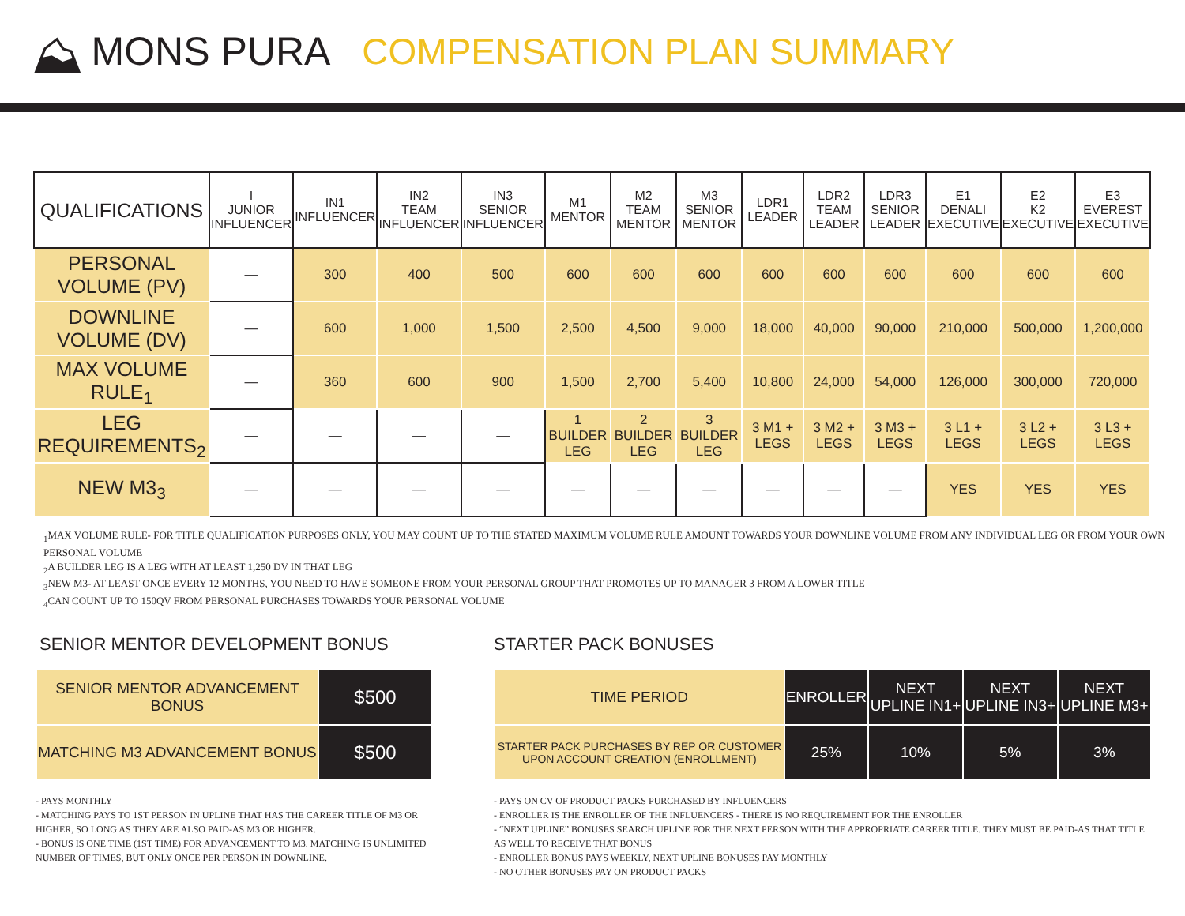⛰ MONS PURA COMPENSATION PLAN SUMMARY
| QUALIFICATIONS | I JUNIOR INFLUENCER | IN1 INFLUENCER | IN2 TEAM INFLUENCER | IN3 SENIOR INFLUENCER | M1 MENTOR | M2 TEAM MENTOR | M3 SENIOR MENTOR | LDR1 LEADER | LDR2 TEAM LEADER | LDR3 SENIOR LEADER | E1 DENALI EXECUTIVE | E2 K2 EXECUTIVE | E3 EVEREST EXECUTIVE |
| --- | --- | --- | --- | --- | --- | --- | --- | --- | --- | --- | --- | --- | --- |
| PERSONAL VOLUME (PV) | — | 300 | 400 | 500 | 600 | 600 | 600 | 600 | 600 | 600 | 600 | 600 | 600 |
| DOWNLINE VOLUME (DV) | — | 600 | 1,000 | 1,500 | 2,500 | 4,500 | 9,000 | 18,000 | 40,000 | 90,000 | 210,000 | 500,000 | 1,200,000 |
| MAX VOLUME RULE<sub>1</sub> | — | 360 | 600 | 900 | 1,500 | 2,700 | 5,400 | 10,800 | 24,000 | 54,000 | 126,000 | 300,000 | 720,000 |
| LEG REQUIREMENTS<sub>2</sub> | — | — | — | — | 1 BUILDER LEG | 2 BUILDER LEG | 3 BUILDER LEG | 3 M1 + LEGS | 3 M2 + LEGS | 3 M3 + LEGS | 3 L1 + LEGS | 3 L2 + LEGS | 3 L3 + LEGS |
| NEW M3<sub>3</sub> | — | — | — | — | — | — | — | — | — | — | YES | YES | YES |
<sub>1</sub>MAX VOLUME RULE- FOR TITLE QUALIFICATION PURPOSES ONLY, YOU MAY COUNT UP TO THE STATED MAXIMUM VOLUME RULE AMOUNT TOWARDS YOUR DOWNLINE VOLUME FROM ANY INDIVIDUAL LEG OR FROM YOUR OWN PERSONAL VOLUME
<sub>2</sub>A BUILDER LEG IS A LEG WITH AT LEAST 1,250 DV IN THAT LEG
<sub>3</sub>NEW M3- AT LEAST ONCE EVERY 12 MONTHS, YOU NEED TO HAVE SOMEONE FROM YOUR PERSONAL GROUP THAT PROMOTES UP TO MANAGER 3 FROM A LOWER TITLE
<sub>4</sub>CAN COUNT UP TO 150QV FROM PERSONAL PURCHASES TOWARDS YOUR PERSONAL VOLUME
SENIOR MENTOR DEVELOPMENT BONUS
| SENIOR MENTOR ADVANCEMENT BONUS | $500 |
| MATCHING M3 ADVANCEMENT BONUS | $500 |
- PAYS MONTHLY
- MATCHING PAYS TO 1ST PERSON IN UPLINE THAT HAS THE CAREER TITLE OF M3 OR HIGHER, SO LONG AS THEY ARE ALSO PAID-AS M3 OR HIGHER.
- BONUS IS ONE TIME (1ST TIME) FOR ADVANCEMENT TO M3. MATCHING IS UNLIMITED NUMBER OF TIMES, BUT ONLY ONCE PER PERSON IN DOWNLINE.
STARTER PACK BONUSES
| TIME PERIOD | ENROLLER | NEXT UPLINE IN1+ | NEXT UPLINE IN3+ | NEXT UPLINE M3+ |
| STARTER PACK PURCHASES BY REP OR CUSTOMER UPON ACCOUNT CREATION (ENROLLMENT) | 25% | 10% | 5% | 3% |
- PAYS ON CV OF PRODUCT PACKS PURCHASED BY INFLUENCERS
- ENROLLER IS THE ENROLLER OF THE INFLUENCERS - THERE IS NO REQUIREMENT FOR THE ENROLLER
- “NEXT UPLINE” BONUSES SEARCH UPLINE FOR THE NEXT PERSON WITH THE APPROPRIATE CAREER TITLE. THEY MUST BE PAID-AS THAT TITLE AS WELL TO RECEIVE THAT BONUS
- ENROLLER BONUS PAYS WEEKLY, NEXT UPLINE BONUSES PAY MONTHLY
- NO OTHER BONUSES PAY ON PRODUCT PACKS